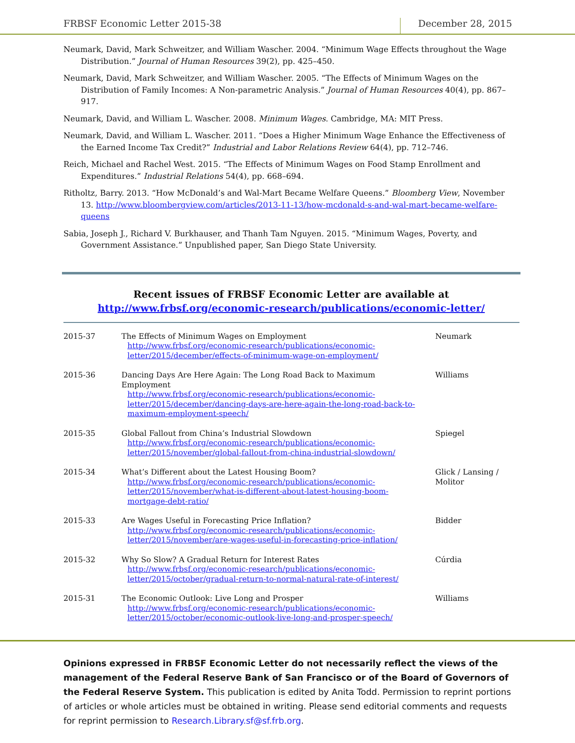FRBSF Economic Letter 2015-38 December 28, 2015
Neumark, David, Mark Schweitzer, and William Wascher. 2004. “Minimum Wage Effects throughout the Wage Distribution.” Journal of Human Resources 39(2), pp. 425–450.
Neumark, David, Mark Schweitzer, and William Wascher. 2005. “The Effects of Minimum Wages on the Distribution of Family Incomes: A Non-parametric Analysis.” Journal of Human Resources 40(4), pp. 867–917.
Neumark, David, and William L. Wascher. 2008. Minimum Wages. Cambridge, MA: MIT Press.
Neumark, David, and William L. Wascher. 2011. “Does a Higher Minimum Wage Enhance the Effectiveness of the Earned Income Tax Credit?” Industrial and Labor Relations Review 64(4), pp. 712–746.
Reich, Michael and Rachel West. 2015. “The Effects of Minimum Wages on Food Stamp Enrollment and Expenditures.” Industrial Relations 54(4), pp. 668–694.
Ritholtz, Barry. 2013. “How McDonald’s and Wal-Mart Became Welfare Queens.” Bloomberg View, November 13. http://www.bloombergview.com/articles/2013-11-13/how-mcdonald-s-and-wal-mart-became-welfare-queens
Sabia, Joseph J., Richard V. Burkhauser, and Thanh Tam Nguyen. 2015. “Minimum Wages, Poverty, and Government Assistance.” Unpublished paper, San Diego State University.
Recent issues of FRBSF Economic Letter are available at
http://www.frbsf.org/economic-research/publications/economic-letter/
| 2015-37 | The Effects of Minimum Wages on Employment http://www.frbsf.org/economic-research/publications/economic-letter/2015/december/effects-of-minimum-wage-on-employment/ | Neumark |
| 2015-36 | Dancing Days Are Here Again: The Long Road Back to Maximum Employment http://www.frbsf.org/economic-research/publications/economic-letter/2015/december/dancing-days-are-here-again-the-long-road-back-to-maximum-employment-speech/ | Williams |
| 2015-35 | Global Fallout from China’s Industrial Slowdown http://www.frbsf.org/economic-research/publications/economic-letter/2015/november/global-fallout-from-china-industrial-slowdown/ | Spiegel |
| 2015-34 | What’s Different about the Latest Housing Boom? http://www.frbsf.org/economic-research/publications/economic-letter/2015/november/what-is-different-about-latest-housing-boom-mortgage-debt-ratio/ | Glick / Lansing / Molitor |
| 2015-33 | Are Wages Useful in Forecasting Price Inflation? http://www.frbsf.org/economic-research/publications/economic-letter/2015/november/are-wages-useful-in-forecasting-price-inflation/ | Bidder |
| 2015-32 | Why So Slow? A Gradual Return for Interest Rates http://www.frbsf.org/economic-research/publications/economic-letter/2015/october/gradual-return-to-normal-natural-rate-of-interest/ | Cúrdia |
| 2015-31 | The Economic Outlook: Live Long and Prosper http://www.frbsf.org/economic-research/publications/economic-letter/2015/october/economic-outlook-live-long-and-prosper-speech/ | Williams |
Opinions expressed in FRBSF Economic Letter do not necessarily reflect the views of the management of the Federal Reserve Bank of San Francisco or of the Board of Governors of the Federal Reserve System. This publication is edited by Anita Todd. Permission to reprint portions of articles or whole articles must be obtained in writing. Please send editorial comments and requests for reprint permission to Research.Library.sf@sf.frb.org.